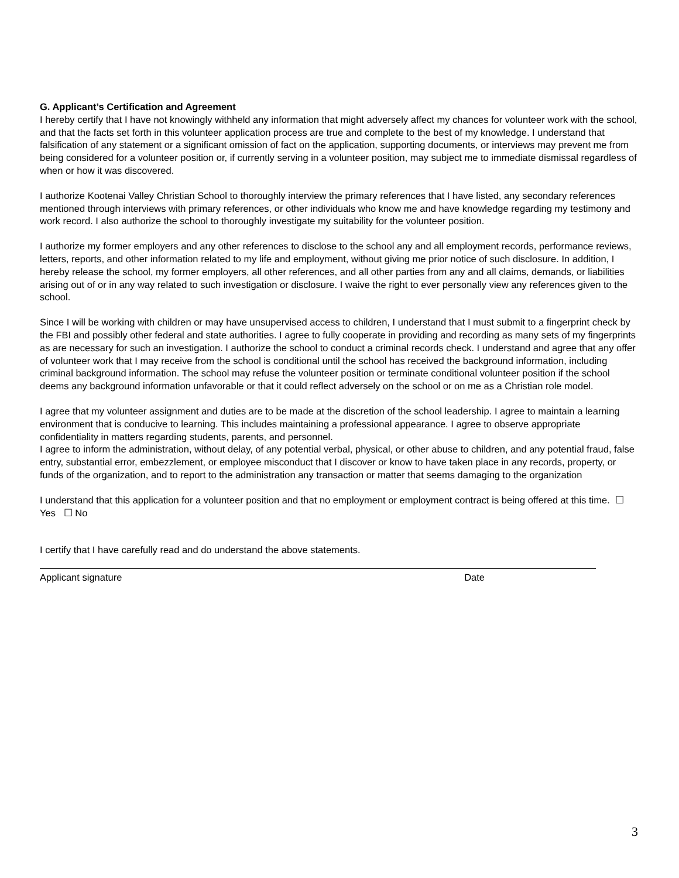G. Applicant’s Certification and Agreement
I hereby certify that I have not knowingly withheld any information that might adversely affect my chances for volunteer work with the school, and that the facts set forth in this volunteer application process are true and complete to the best of my knowledge. I understand that falsification of any statement or a significant omission of fact on the application, supporting documents, or interviews may prevent me from being considered for a volunteer position or, if currently serving in a volunteer position, may subject me to immediate dismissal regardless of when or how it was discovered.
I authorize Kootenai Valley Christian School to thoroughly interview the primary references that I have listed, any secondary references mentioned through interviews with primary references, or other individuals who know me and have knowledge regarding my testimony and work record. I also authorize the school to thoroughly investigate my suitability for the volunteer position.
I authorize my former employers and any other references to disclose to the school any and all employment records, performance reviews, letters, reports, and other information related to my life and employment, without giving me prior notice of such disclosure. In addition, I hereby release the school, my former employers, all other references, and all other parties from any and all claims, demands, or liabilities arising out of or in any way related to such investigation or disclosure. I waive the right to ever personally view any references given to the school.
Since I will be working with children or may have unsupervised access to children, I understand that I must submit to a fingerprint check by the FBI and possibly other federal and state authorities. I agree to fully cooperate in providing and recording as many sets of my fingerprints as are necessary for such an investigation. I authorize the school to conduct a criminal records check. I understand and agree that any offer of volunteer work that I may receive from the school is conditional until the school has received the background information, including criminal background information. The school may refuse the volunteer position or terminate conditional volunteer position if the school deems any background information unfavorable or that it could reflect adversely on the school or on me as a Christian role model.
I agree that my volunteer assignment and duties are to be made at the discretion of the school leadership. I agree to maintain a learning environment that is conducive to learning. This includes maintaining a professional appearance. I agree to observe appropriate confidentiality in matters regarding students, parents, and personnel.
I agree to inform the administration, without delay, of any potential verbal, physical, or other abuse to children, and any potential fraud, false entry, substantial error, embezzlement, or employee misconduct that I discover or know to have taken place in any records, property, or funds of the organization, and to report to the administration any transaction or matter that seems damaging to the organization
I understand that this application for a volunteer position and that no employment or employment contract is being offered at this time. ☐ Yes ☐ No
I certify that I have carefully read and do understand the above statements.
Applicant signature Date
3